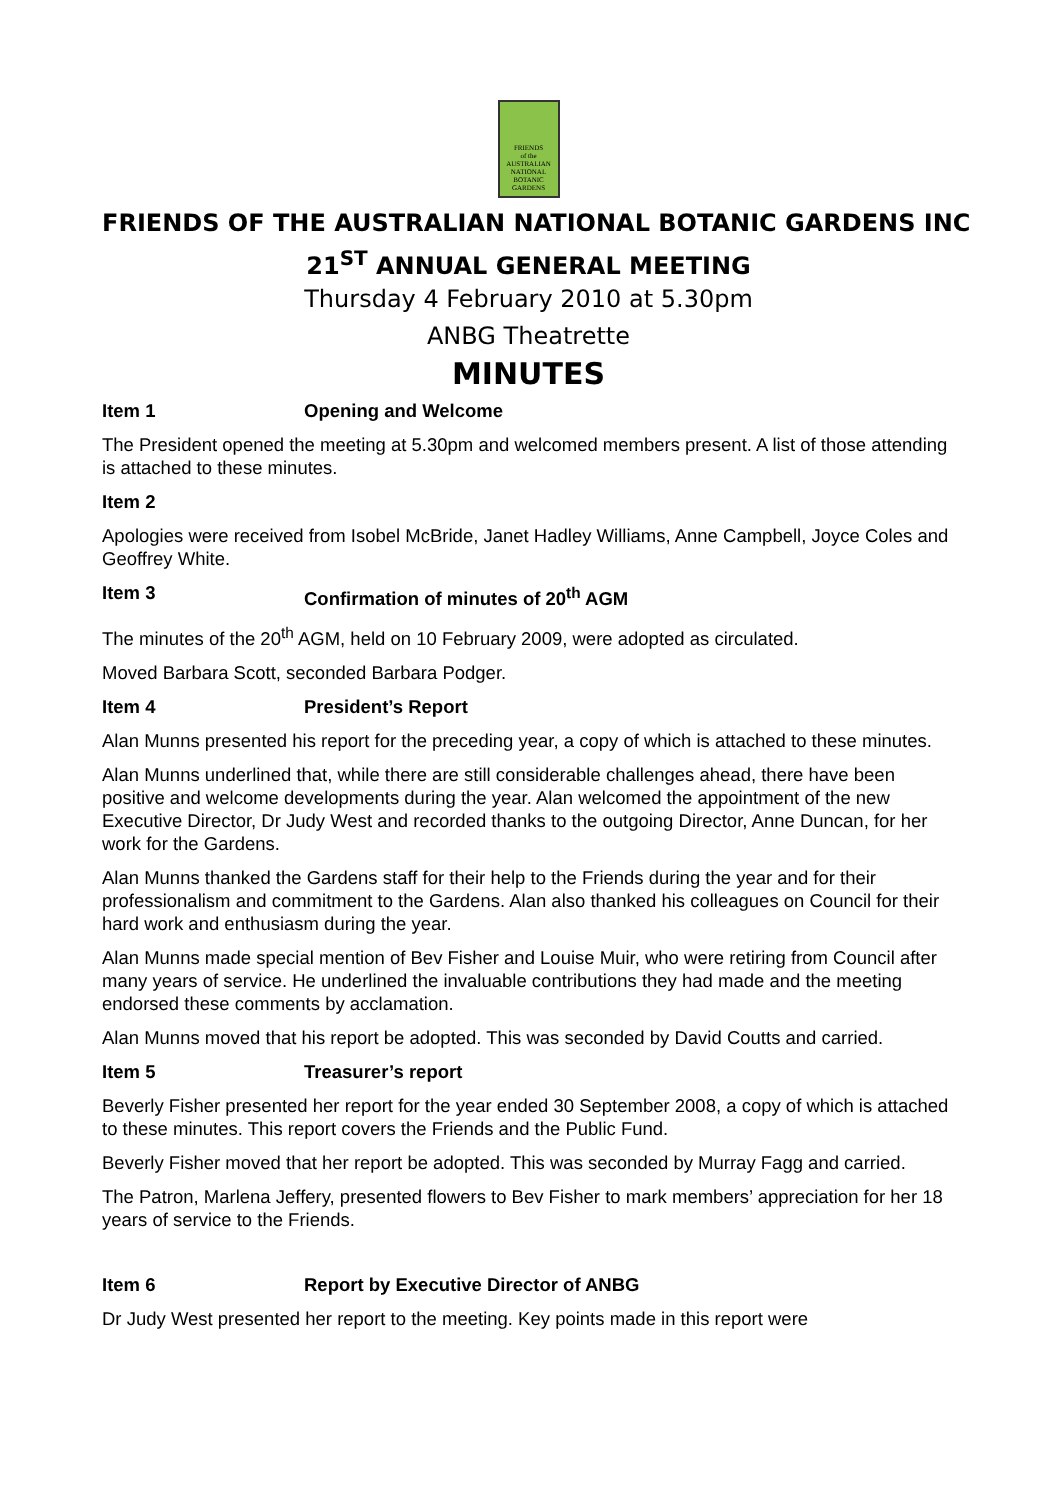FRIENDS
of the
AUSTRALIAN
NATIONAL
BOTANIC
GARDENS
FRIENDS OF THE AUSTRALIAN NATIONAL BOTANIC GARDENS INC
21<sup>ST</sup> ANNUAL GENERAL MEETING
Thursday 4 February 2010 at 5.30pm
ANBG Theatrette
MINUTES
Item 1 Opening and Welcome
The President opened the meeting at 5.30pm and welcomed members present. A list of those attending is attached to these minutes.
Item 2
Apologies were received from Isobel McBride, Janet Hadley Williams, Anne Campbell, Joyce Coles and Geoffrey White.
Item 3 Confirmation of minutes of 20<sup>th</sup> AGM
The minutes of the 20<sup>th</sup> AGM, held on 10 February 2009, were adopted as circulated.
Moved Barbara Scott, seconded Barbara Podger.
Item 4 President’s Report
Alan Munns presented his report for the preceding year, a copy of which is attached to these minutes.
Alan Munns underlined that, while there are still considerable challenges ahead, there have been positive and welcome developments during the year. Alan welcomed the appointment of the new Executive Director, Dr Judy West and recorded thanks to the outgoing Director, Anne Duncan, for her work for the Gardens.
Alan Munns thanked the Gardens staff for their help to the Friends during the year and for their professionalism and commitment to the Gardens. Alan also thanked his colleagues on Council for their hard work and enthusiasm during the year.
Alan Munns made special mention of Bev Fisher and Louise Muir, who were retiring from Council after many years of service. He underlined the invaluable contributions they had made and the meeting endorsed these comments by acclamation.
Alan Munns moved that his report be adopted. This was seconded by David Coutts and carried.
Item 5 Treasurer’s report
Beverly Fisher presented her report for the year ended 30 September 2008, a copy of which is attached to these minutes. This report covers the Friends and the Public Fund.
Beverly Fisher moved that her report be adopted. This was seconded by Murray Fagg and carried.
The Patron, Marlena Jeffery, presented flowers to Bev Fisher to mark members’ appreciation for her 18 years of service to the Friends.
Item 6 Report by Executive Director of ANBG
Dr Judy West presented her report to the meeting. Key points made in this report were